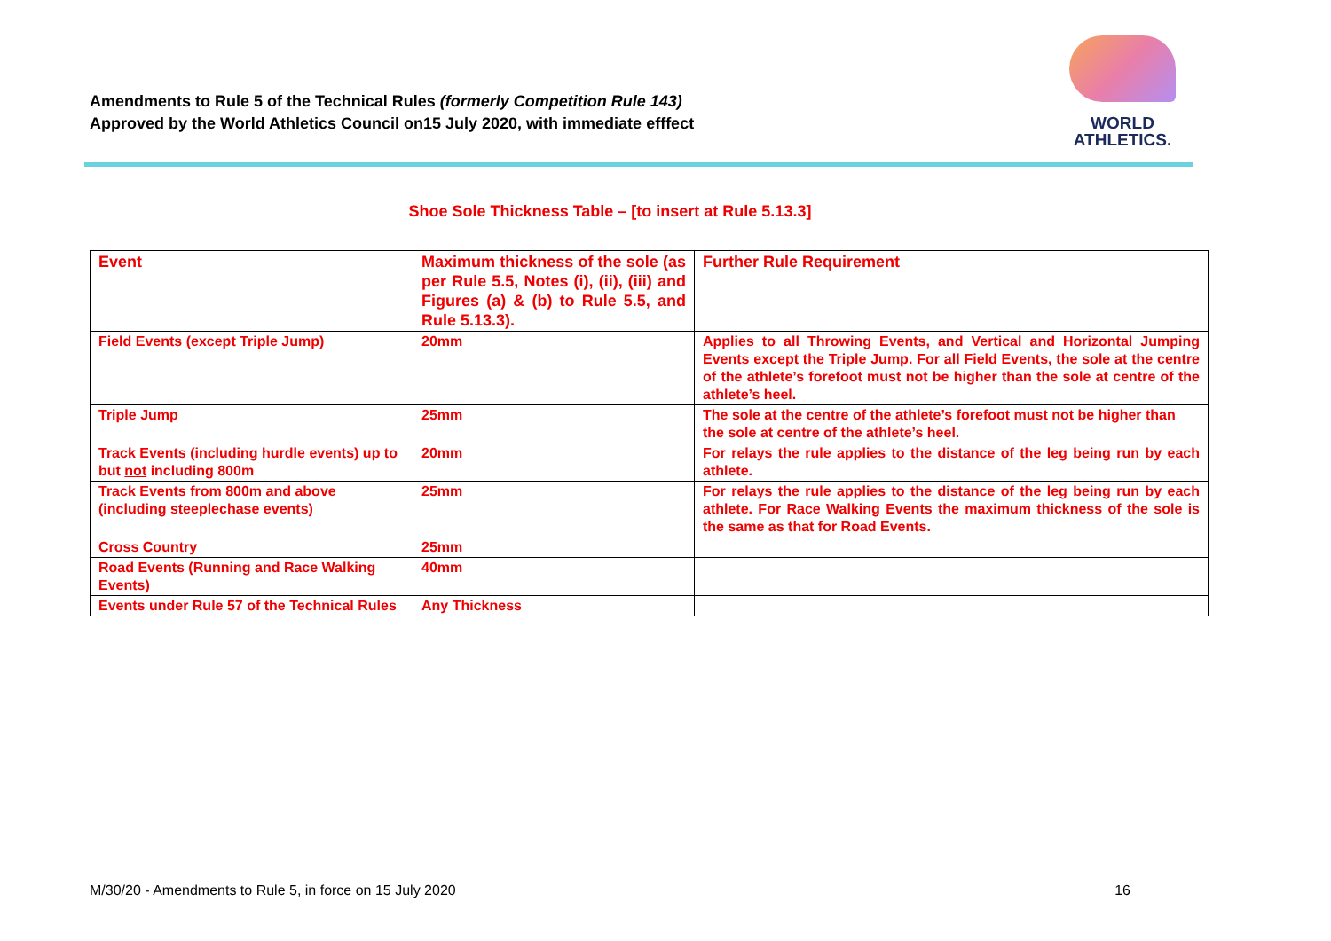Amendments to Rule 5 of the Technical Rules (formerly Competition Rule 143)
Approved by the World Athletics Council on15 July 2020, with immediate efffect
WORLD
ATHLETICS.
Shoe Sole Thickness Table – [to insert at Rule 5.13.3]
| Event | Maximum thickness of the sole (as per Rule 5.5, Notes (i), (ii), (iii) and Figures (a) & (b) to Rule 5.5, and Rule 5.13.3). | Further Rule Requirement |
| --- | --- | --- |
| Field Events (except Triple Jump) | 20mm | Applies to all Throwing Events, and Vertical and Horizontal Jumping Events except the Triple Jump. For all Field Events, the sole at the centre of the athlete’s forefoot must not be higher than the sole at centre of the athlete’s heel. |
| Triple Jump | 25mm | The sole at the centre of the athlete’s forefoot must not be higher than the sole at centre of the athlete’s heel. |
| Track Events (including hurdle events) up to but not including 800m | 20mm | For relays the rule applies to the distance of the leg being run by each athlete. |
| Track Events from 800m and above (including steeplechase events) | 25mm | For relays the rule applies to the distance of the leg being run by each athlete. For Race Walking Events the maximum thickness of the sole is the same as that for Road Events. |
| Cross Country | 25mm | |
| Road Events (Running and Race Walking Events) | 40mm | |
| Events under Rule 57 of the Technical Rules | Any Thickness | |
M/30/20 - Amendments to Rule 5, in force on 15 July 2020 16